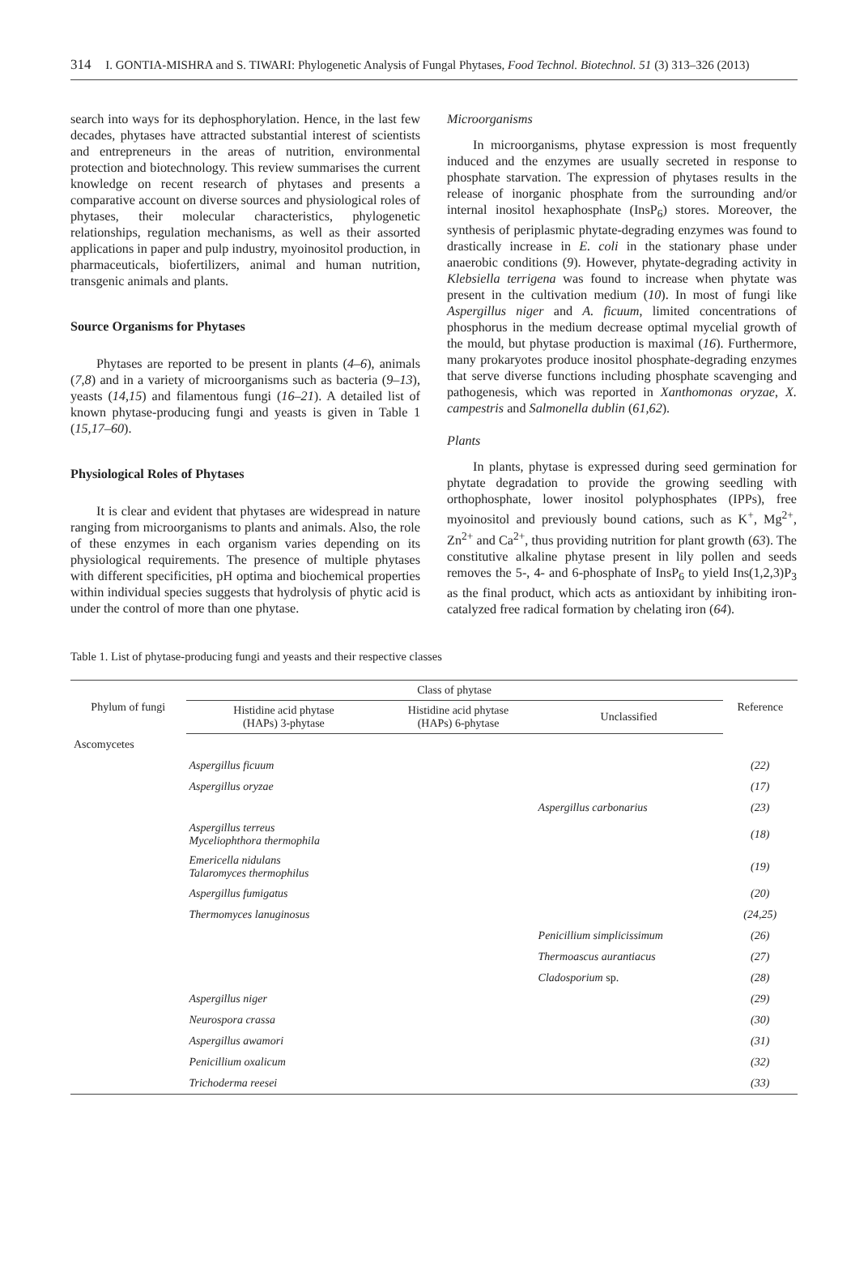314 I. GONTIA-MISHRA and S. TIWARI: Phylogenetic Analysis of Fungal Phytases, Food Technol. Biotechnol. 51 (3) 313–326 (2013)
search into ways for its dephosphorylation. Hence, in the last few decades, phytases have attracted substantial interest of scientists and entrepreneurs in the areas of nutrition, environmental protection and biotechnology. This review summarises the current knowledge on recent research of phytases and presents a comparative account on diverse sources and physiological roles of phytases, their molecular characteristics, phylogenetic relationships, regulation mechanisms, as well as their assorted applications in paper and pulp industry, myoinositol production, in pharmaceuticals, biofertilizers, animal and human nutrition, transgenic animals and plants.
Source Organisms for Phytases
Phytases are reported to be present in plants (4–6), animals (7,8) and in a variety of microorganisms such as bacteria (9–13), yeasts (14,15) and filamentous fungi (16–21). A detailed list of known phytase-producing fungi and yeasts is given in Table 1 (15,17–60).
Physiological Roles of Phytases
It is clear and evident that phytases are widespread in nature ranging from microorganisms to plants and animals. Also, the role of these enzymes in each organism varies depending on its physiological requirements. The presence of multiple phytases with different specificities, pH optima and biochemical properties within individual species suggests that hydrolysis of phytic acid is under the control of more than one phytase.
Microorganisms
In microorganisms, phytase expression is most frequently induced and the enzymes are usually secreted in response to phosphate starvation. The expression of phytases results in the release of inorganic phosphate from the surrounding and/or internal inositol hexaphosphate (InsP<sub>6</sub>) stores. Moreover, the synthesis of periplasmic phytate-degrading enzymes was found to drastically increase in E. coli in the stationary phase under anaerobic conditions (9). However, phytate-degrading activity in Klebsiella terrigena was found to increase when phytate was present in the cultivation medium (10). In most of fungi like Aspergillus niger and A. ficuum, limited concentrations of phosphorus in the medium decrease optimal mycelial growth of the mould, but phytase production is maximal (16). Furthermore, many prokaryotes produce inositol phosphate-degrading enzymes that serve diverse functions including phosphate scavenging and pathogenesis, which was reported in Xanthomonas oryzae, X. campestris and Salmonella dublin (61,62).
Plants
In plants, phytase is expressed during seed germination for phytate degradation to provide the growing seedling with orthophosphate, lower inositol polyphosphates (IPPs), free myoinositol and previously bound cations, such as K<sup>+</sup>, Mg<sup>2+</sup>, Zn<sup>2+</sup> and Ca<sup>2+</sup>, thus providing nutrition for plant growth (63). The constitutive alkaline phytase present in lily pollen and seeds removes the 5-, 4- and 6-phosphate of InsP<sub>6</sub> to yield Ins(1,2,3)P<sub>3</sub> as the final product, which acts as antioxidant by inhibiting iron-catalyzed free radical formation by chelating iron (64).
Table 1. List of phytase-producing fungi and yeasts and their respective classes
| Phylum of fungi | Class of phytase | | | Reference |
| --- | --- | --- | --- | --- |
| | Histidine acid phytase (HAPs) 3-phytase | Histidine acid phytase (HAPs) 6-phytase | Unclassified | |
| Ascomycetes | | | | |
| | Aspergillus ficuum | | | (22) |
| | Aspergillus oryzae | | | (17) |
| | | | Aspergillus carbonarius | (23) |
| | Aspergillus terreus Myceliophthora thermophila | | | (18) |
| | Emericella nidulans Talaromyces thermophilus | | | (19) |
| | Aspergillus fumigatus | | | (20) |
| | Thermomyces lanuginosus | | | (24,25) |
| | | | Penicillium simplicissimum | (26) |
| | | | Thermoascus aurantiacus | (27) |
| | | | Cladosporium sp. | (28) |
| | Aspergillus niger | | | (29) |
| | Neurospora crassa | | | (30) |
| | Aspergillus awamori | | | (31) |
| | Penicillium oxalicum | | | (32) |
| | Trichoderma reesei | | | (33) |